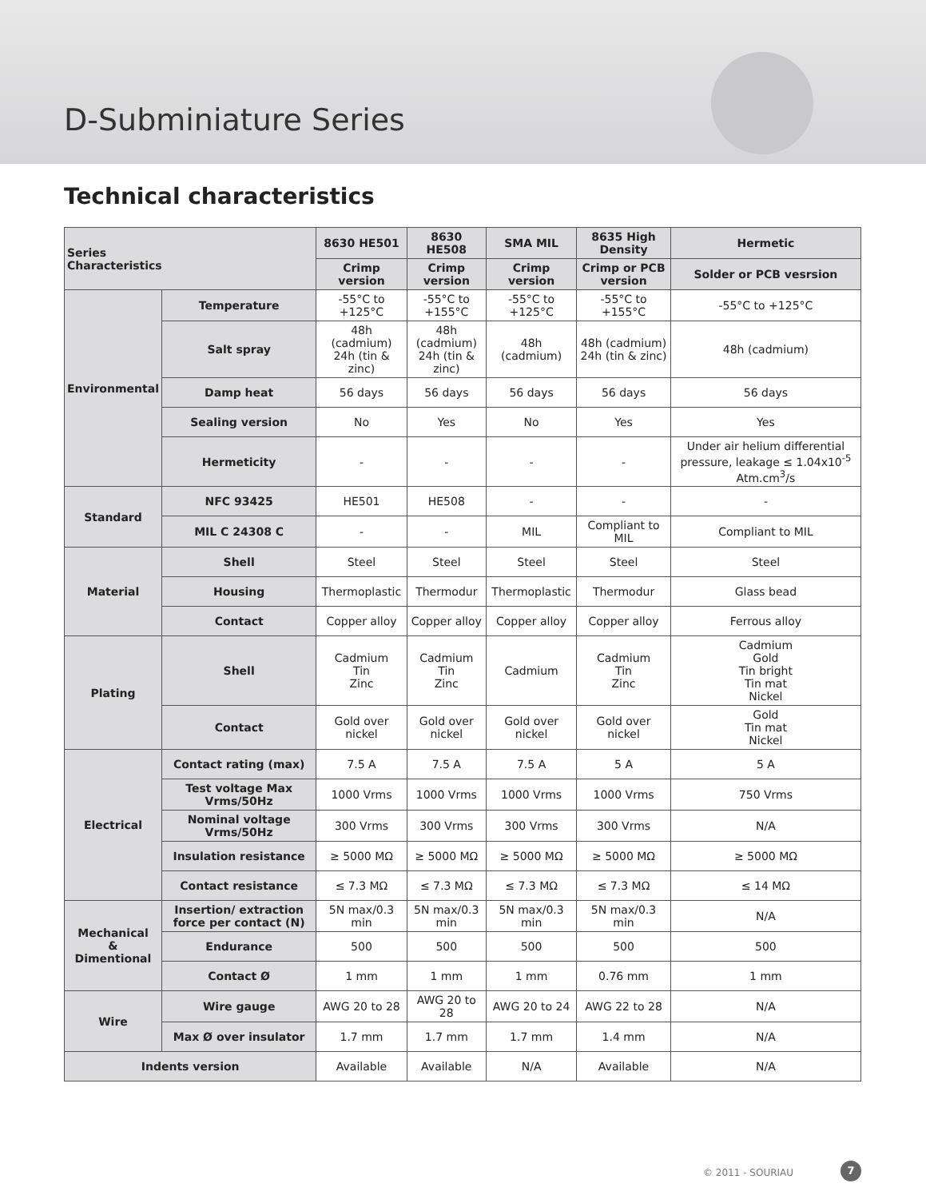D-Subminiature Series
Technical characteristics
| Series Characteristics | | 8630 HE501 | 8630 HE508 | SMA MIL | 8635 High Density | Hermetic |
| --- | --- | --- | --- | --- | --- | --- |
| | | Crimp version | Crimp version | Crimp version | Crimp or PCB version | Solder or PCB vesrsion |
| Environmental | Temperature | -55°C to +125°C | -55°C to +155°C | -55°C to +125°C | -55°C to +155°C | -55°C to +125°C |
| | Salt spray | 48h (cadmium) 24h (tin & zinc) | 48h (cadmium) 24h (tin & zinc) | 48h (cadmium) | 48h (cadmium) 24h (tin & zinc) | 48h (cadmium) |
| | Damp heat | 56 days | 56 days | 56 days | 56 days | 56 days |
| | Sealing version | No | Yes | No | Yes | Yes |
| | Hermeticity | - | - | - | - | Under air helium differential pressure, leakage ≤ 1.04x10<sup>-5</sup> Atm.cm<sup>3</sup>/s |
| Standard | NFC 93425 | HE501 | HE508 | - | - | - |
| | MIL C 24308 C | - | - | MIL | Compliant to MIL | Compliant to MIL |
| Material | Shell | Steel | Steel | Steel | Steel | Steel |
| | Housing | Thermoplastic | Thermodur | Thermoplastic | Thermodur | Glass bead |
| | Contact | Copper alloy | Copper alloy | Copper alloy | Copper alloy | Ferrous alloy |
| Plating | Shell | Cadmium Tin Zinc | Cadmium Tin Zinc | Cadmium | Cadmium Tin Zinc | Cadmium Gold Tin bright Tin mat Nickel |
| | Contact | Gold over nickel | Gold over nickel | Gold over nickel | Gold over nickel | Gold Tin mat Nickel |
| Electrical | Contact rating (max) | 7.5 A | 7.5 A | 7.5 A | 5 A | 5 A |
| | Test voltage Max Vrms/50Hz | 1000 Vrms | 1000 Vrms | 1000 Vrms | 1000 Vrms | 750 Vrms |
| | Nominal voltage Vrms/50Hz | 300 Vrms | 300 Vrms | 300 Vrms | 300 Vrms | N/A |
| | Insulation resistance | ≥ 5000 MΩ | ≥ 5000 MΩ | ≥ 5000 MΩ | ≥ 5000 MΩ | ≥ 5000 MΩ |
| | Contact resistance | ≤ 7.3 MΩ | ≤ 7.3 MΩ | ≤ 7.3 MΩ | ≤ 7.3 MΩ | ≤ 14 MΩ |
| Mechanical & Dimentional | Insertion/ extraction force per contact (N) | 5N max/0.3 min | 5N max/0.3 min | 5N max/0.3 min | 5N max/0.3 min | N/A |
| | Endurance | 500 | 500 | 500 | 500 | 500 |
| | Contact Ø | 1 mm | 1 mm | 1 mm | 0.76 mm | 1 mm |
| Wire | Wire gauge | AWG 20 to 28 | AWG 20 to 28 | AWG 20 to 24 | AWG 22 to 28 | N/A |
| | Max Ø over insulator | 1.7 mm | 1.7 mm | 1.7 mm | 1.4 mm | N/A |
| Indents version | | Available | Available | N/A | Available | N/A |
© 2011 - SOURIAU 7